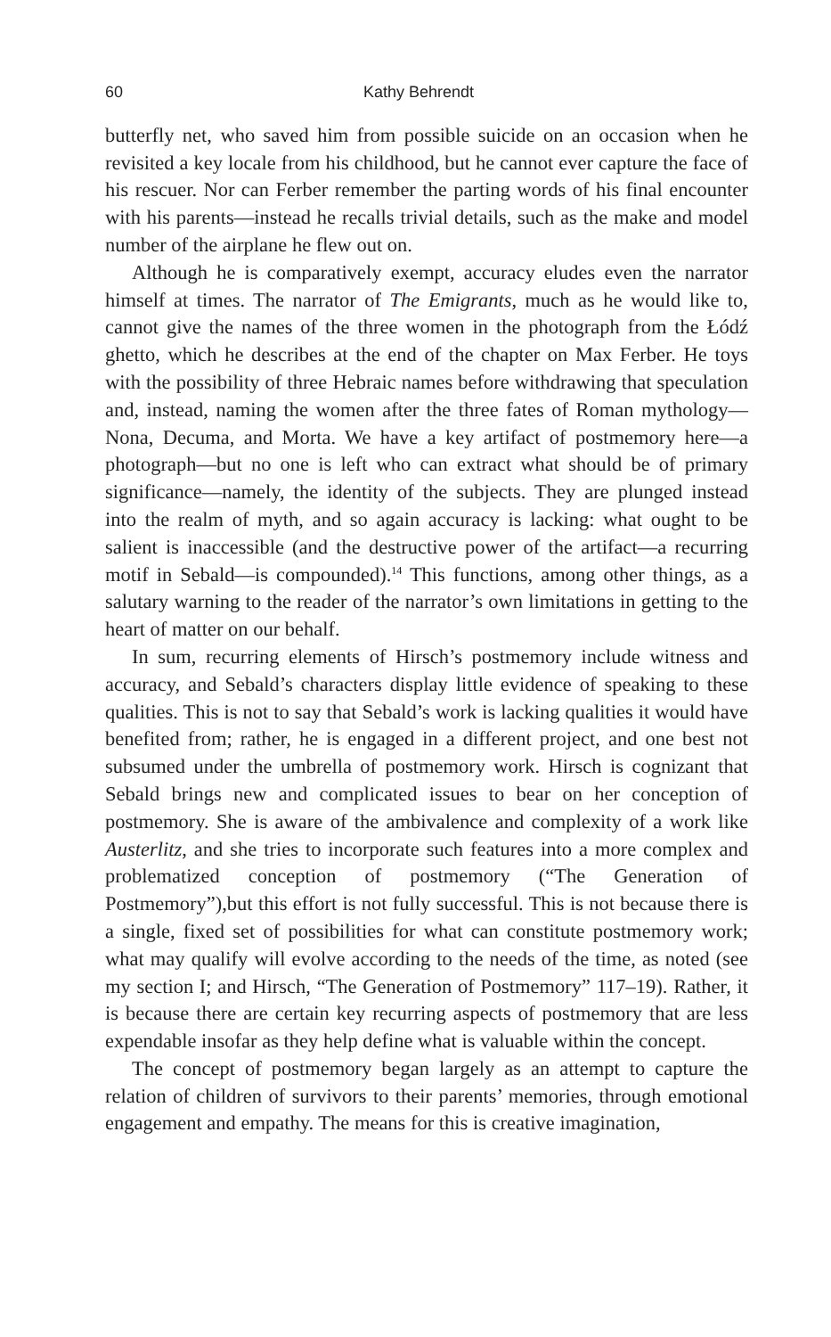60 Kathy Behrendt
butterfly net, who saved him from possible suicide on an occasion when he revisited a key locale from his childhood, but he cannot ever capture the face of his rescuer. Nor can Ferber remember the parting words of his final encounter with his parents—instead he recalls trivial details, such as the make and model number of the airplane he flew out on.
Although he is comparatively exempt, accuracy eludes even the narrator himself at times. The narrator of The Emigrants, much as he would like to, cannot give the names of the three women in the photograph from the Łódź ghetto, which he describes at the end of the chapter on Max Ferber. He toys with the possibility of three Hebraic names before withdrawing that speculation and, instead, naming the women after the three fates of Roman mythology—Nona, Decuma, and Morta. We have a key artifact of postmemory here—a photograph—but no one is left who can extract what should be of primary significance—namely, the identity of the subjects. They are plunged instead into the realm of myth, and so again accuracy is lacking: what ought to be salient is inaccessible (and the destructive power of the artifact—a recurring motif in Sebald—is compounded).<sup>14</sup> This functions, among other things, as a salutary warning to the reader of the narrator’s own limitations in getting to the heart of matter on our behalf.
In sum, recurring elements of Hirsch’s postmemory include witness and accuracy, and Sebald’s characters display little evidence of speaking to these qualities. This is not to say that Sebald’s work is lacking qualities it would have benefited from; rather, he is engaged in a different project, and one best not subsumed under the umbrella of postmemory work. Hirsch is cognizant that Sebald brings new and complicated issues to bear on her conception of postmemory. She is aware of the ambivalence and complexity of a work like Austerlitz, and she tries to incorporate such features into a more complex and problematized conception of postmemory (“The Generation of Postmemory”),but this effort is not fully successful. This is not because there is a single, fixed set of possibilities for what can constitute postmemory work; what may qualify will evolve according to the needs of the time, as noted (see my section I; and Hirsch, “The Generation of Postmemory” 117–19). Rather, it is because there are certain key recurring aspects of postmemory that are less expendable insofar as they help define what is valuable within the concept.
The concept of postmemory began largely as an attempt to capture the relation of children of survivors to their parents’ memories, through emotional engagement and empathy. The means for this is creative imagination,